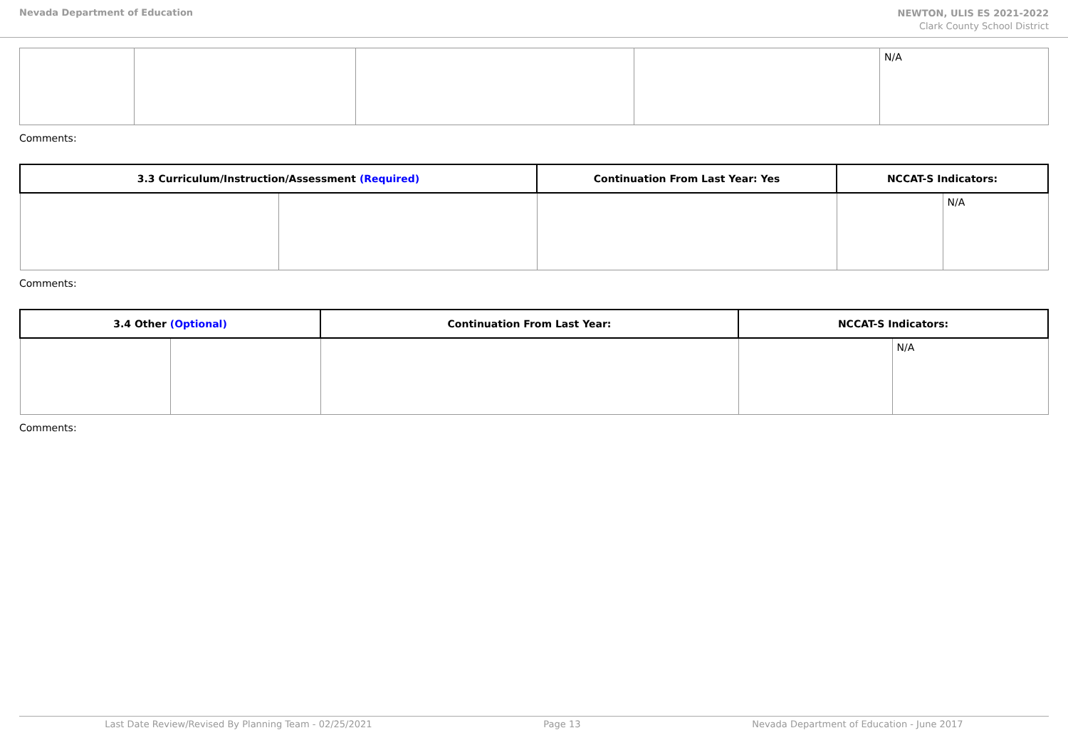Nevada Department of Education
NEWTON, ULIS ES 2021-2022
Clark County School District
| | | | | N/A |
Comments:
| 3.3 Curriculum/Instruction/Assessment (Required) | | Continuation From Last Year: Yes | NCCAT-S Indicators: | |
| --- | --- | --- | --- | --- |
| | | | | N/A |
Comments:
| 3.4 Other (Optional) | | Continuation From Last Year: | NCCAT-S Indicators: | |
| --- | --- | --- | --- | --- |
| | | | | N/A |
Comments:
Last Date Review/Revised By Planning Team - 02/25/2021 Page 13 Nevada Department of Education - June 2017